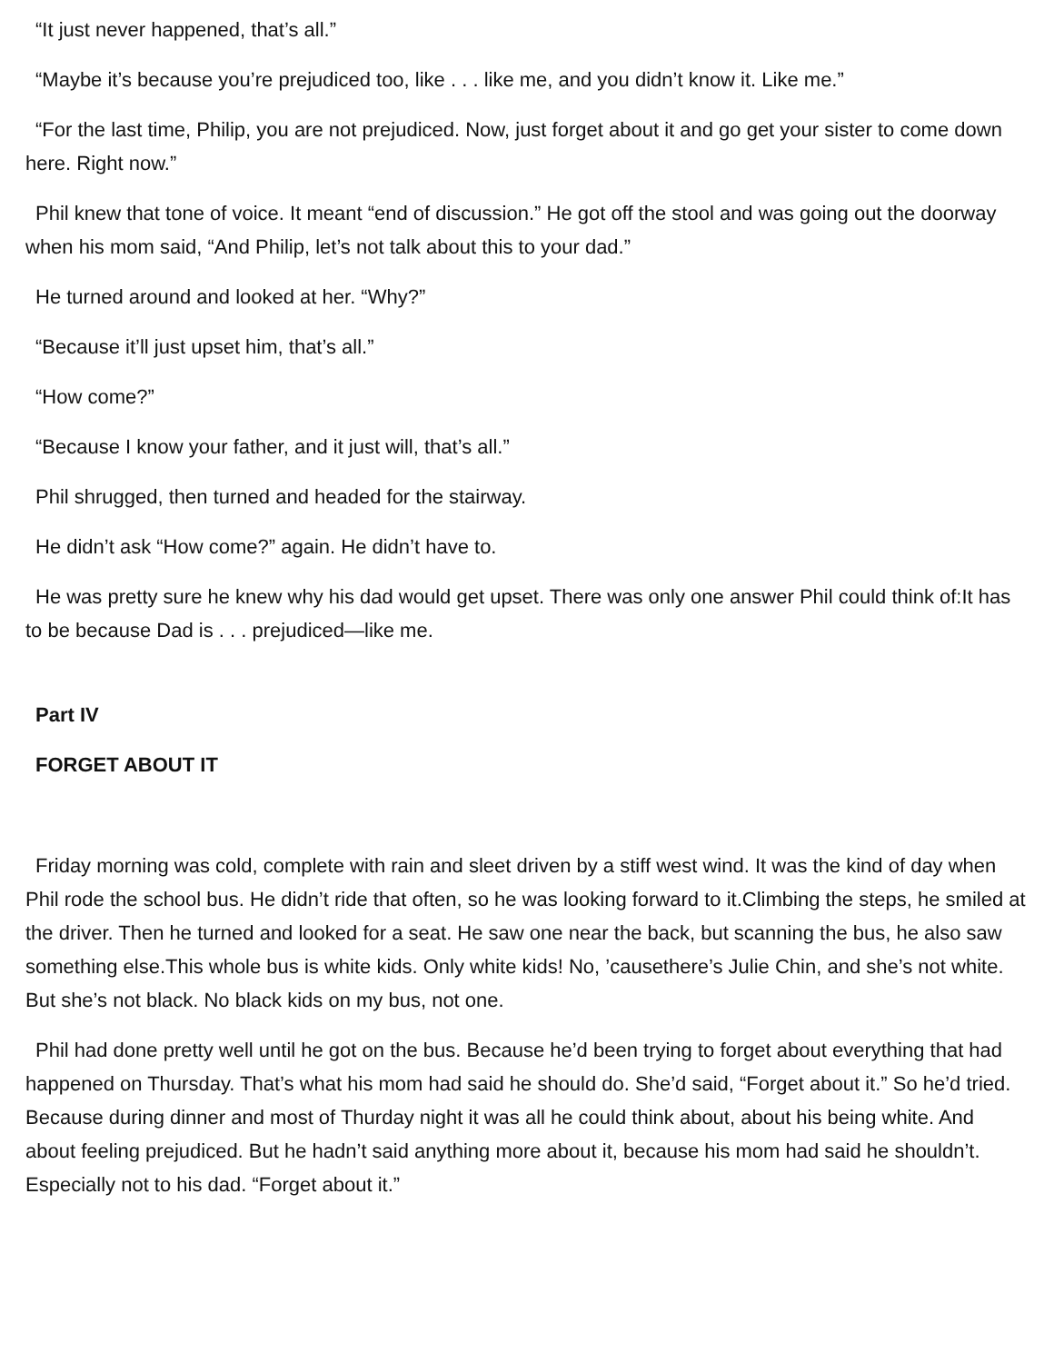“It just never happened, that’s all.”
“Maybe it’s because you’re prejudiced too, like . . . like me, and you didn’t know it. Like me.”
“For the last time, Philip, you are not prejudiced. Now, just forget about it and go get your sister to come down here. Right now.”
Phil knew that tone of voice. It meant “end of discussion.” He got off the stool and was going out the doorway when his mom said, “And Philip, let’s not talk about this to your dad.”
He turned around and looked at her. “Why?”
“Because it’ll just upset him, that’s all.”
“How come?”
“Because I know your father, and it just will, that’s all.”
Phil shrugged, then turned and headed for the stairway.
He didn’t ask “How come?” again. He didn’t have to.
He was pretty sure he knew why his dad would get upset. There was only one answer Phil could think of:It has to be because Dad is . . . prejudiced—like me.
Part IV
FORGET ABOUT IT
Friday morning was cold, complete with rain and sleet driven by a stiff west wind. It was the kind of day when Phil rode the school bus. He didn’t ride that often, so he was looking forward to it.Climbing the steps, he smiled at the driver. Then he turned and looked for a seat. He saw one near the back, but scanning the bus, he also saw something else.This whole bus is white kids. Only white kids! No, ’causethere’s Julie Chin, and she’s not white. But she’s not black. No black kids on my bus, not one.
Phil had done pretty well until he got on the bus. Because he’d been trying to forget about everything that had happened on Thursday. That’s what his mom had said he should do. She’d said, “Forget about it.” So he’d tried. Because during dinner and most of Thurday night it was all he could think about, about his being white. And about feeling prejudiced. But he hadn’t said anything more about it, because his mom had said he shouldn’t. Especially not to his dad. “Forget about it.”